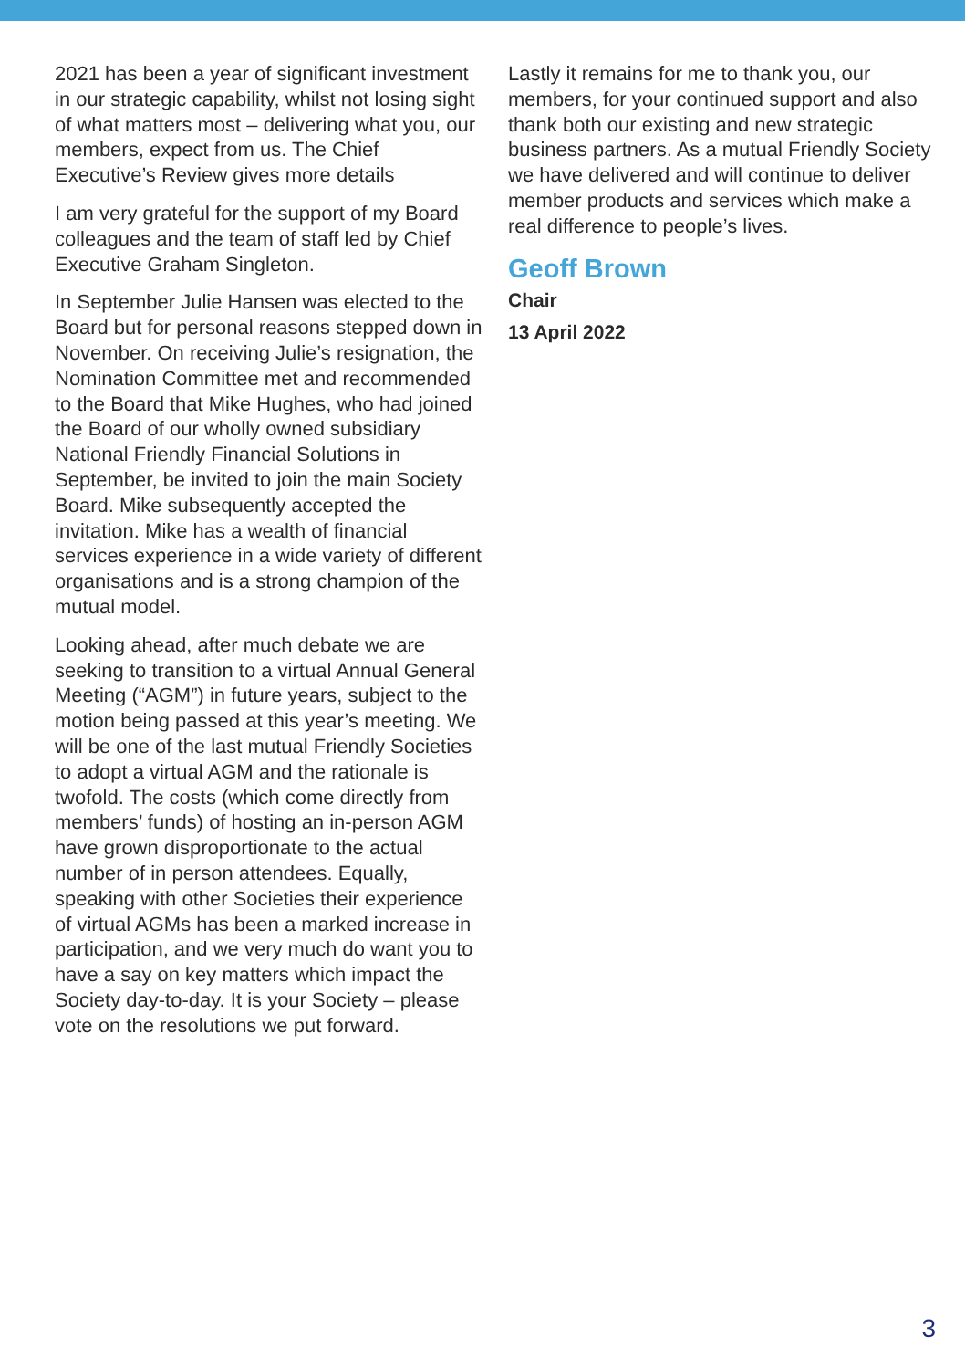2021 has been a year of significant investment in our strategic capability, whilst not losing sight of what matters most – delivering what you, our members, expect from us. The Chief Executive’s Review gives more details
I am very grateful for the support of my Board colleagues and the team of staff led by Chief Executive Graham Singleton.
In September Julie Hansen was elected to the Board but for personal reasons stepped down in November. On receiving Julie’s resignation, the Nomination Committee met and recommended to the Board that Mike Hughes, who had joined the Board of our wholly owned subsidiary National Friendly Financial Solutions in September, be invited to join the main Society Board. Mike subsequently accepted the invitation. Mike has a wealth of financial services experience in a wide variety of different organisations and is a strong champion of the mutual model.
Looking ahead, after much debate we are seeking to transition to a virtual Annual General Meeting (“AGM”) in future years, subject to the motion being passed at this year’s meeting. We will be one of the last mutual Friendly Societies to adopt a virtual AGM and the rationale is twofold. The costs (which come directly from members’ funds) of hosting an in-person AGM have grown disproportionate to the actual number of in person attendees. Equally, speaking with other Societies their experience of virtual AGMs has been a marked increase in participation, and we very much do want you to have a say on key matters which impact the Society day-to-day. It is your Society – please vote on the resolutions we put forward.
Lastly it remains for me to thank you, our members, for your continued support and also thank both our existing and new strategic business partners. As a mutual Friendly Society we have delivered and will continue to deliver member products and services which make a real difference to people’s lives.
Geoff Brown
Chair
13 April 2022
3